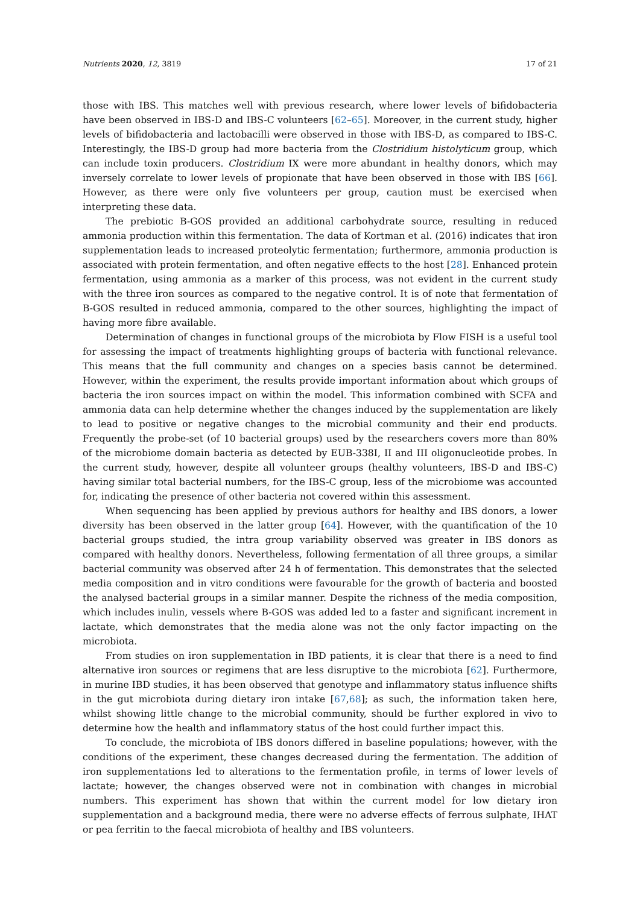Nutrients 2020, 12, 3819 17 of 21
those with IBS. This matches well with previous research, where lower levels of bifidobacteria have been observed in IBS-D and IBS-C volunteers [62–65]. Moreover, in the current study, higher levels of bifidobacteria and lactobacilli were observed in those with IBS-D, as compared to IBS-C. Interestingly, the IBS-D group had more bacteria from the Clostridium histolyticum group, which can include toxin producers. Clostridium IX were more abundant in healthy donors, which may inversely correlate to lower levels of propionate that have been observed in those with IBS [66]. However, as there were only five volunteers per group, caution must be exercised when interpreting these data.
The prebiotic B-GOS provided an additional carbohydrate source, resulting in reduced ammonia production within this fermentation. The data of Kortman et al. (2016) indicates that iron supplementation leads to increased proteolytic fermentation; furthermore, ammonia production is associated with protein fermentation, and often negative effects to the host [28]. Enhanced protein fermentation, using ammonia as a marker of this process, was not evident in the current study with the three iron sources as compared to the negative control. It is of note that fermentation of B-GOS resulted in reduced ammonia, compared to the other sources, highlighting the impact of having more fibre available.
Determination of changes in functional groups of the microbiota by Flow FISH is a useful tool for assessing the impact of treatments highlighting groups of bacteria with functional relevance. This means that the full community and changes on a species basis cannot be determined. However, within the experiment, the results provide important information about which groups of bacteria the iron sources impact on within the model. This information combined with SCFA and ammonia data can help determine whether the changes induced by the supplementation are likely to lead to positive or negative changes to the microbial community and their end products. Frequently the probe-set (of 10 bacterial groups) used by the researchers covers more than 80% of the microbiome domain bacteria as detected by EUB-338I, II and III oligonucleotide probes. In the current study, however, despite all volunteer groups (healthy volunteers, IBS-D and IBS-C) having similar total bacterial numbers, for the IBS-C group, less of the microbiome was accounted for, indicating the presence of other bacteria not covered within this assessment.
When sequencing has been applied by previous authors for healthy and IBS donors, a lower diversity has been observed in the latter group [64]. However, with the quantification of the 10 bacterial groups studied, the intra group variability observed was greater in IBS donors as compared with healthy donors. Nevertheless, following fermentation of all three groups, a similar bacterial community was observed after 24 h of fermentation. This demonstrates that the selected media composition and in vitro conditions were favourable for the growth of bacteria and boosted the analysed bacterial groups in a similar manner. Despite the richness of the media composition, which includes inulin, vessels where B-GOS was added led to a faster and significant increment in lactate, which demonstrates that the media alone was not the only factor impacting on the microbiota.
From studies on iron supplementation in IBD patients, it is clear that there is a need to find alternative iron sources or regimens that are less disruptive to the microbiota [62]. Furthermore, in murine IBD studies, it has been observed that genotype and inflammatory status influence shifts in the gut microbiota during dietary iron intake [67,68]; as such, the information taken here, whilst showing little change to the microbial community, should be further explored in vivo to determine how the health and inflammatory status of the host could further impact this.
To conclude, the microbiota of IBS donors differed in baseline populations; however, with the conditions of the experiment, these changes decreased during the fermentation. The addition of iron supplementations led to alterations to the fermentation profile, in terms of lower levels of lactate; however, the changes observed were not in combination with changes in microbial numbers. This experiment has shown that within the current model for low dietary iron supplementation and a background media, there were no adverse effects of ferrous sulphate, IHAT or pea ferritin to the faecal microbiota of healthy and IBS volunteers.